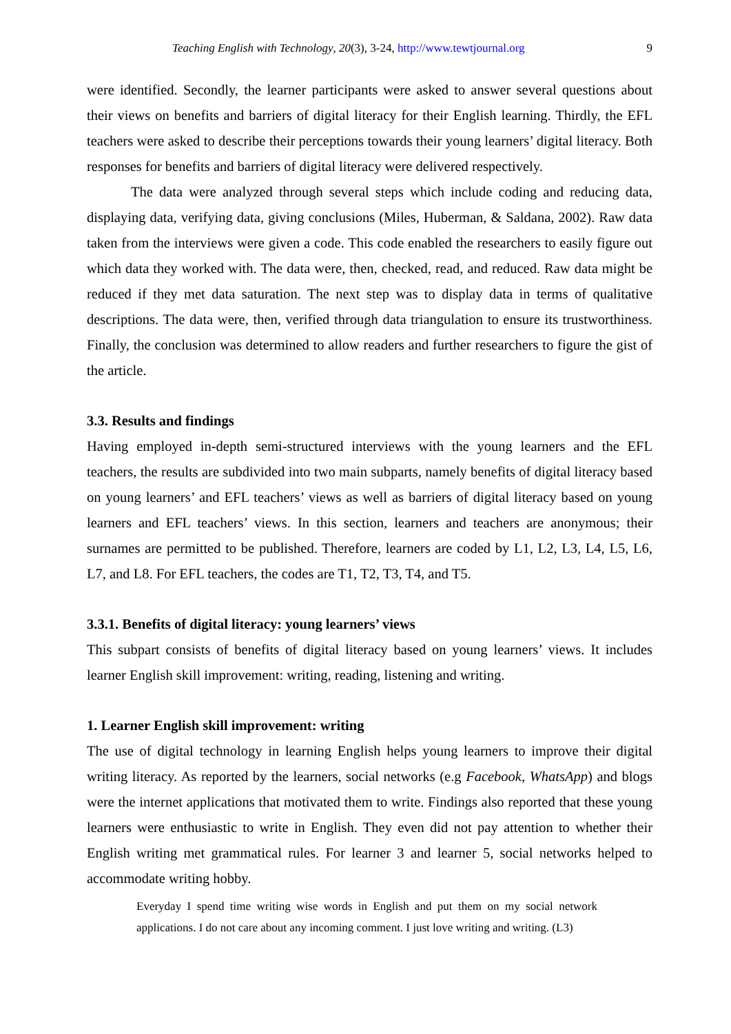Teaching English with Technology, 20(3), 3-24, http://www.tewtjournal.org 9
were identified. Secondly, the learner participants were asked to answer several questions about their views on benefits and barriers of digital literacy for their English learning. Thirdly, the EFL teachers were asked to describe their perceptions towards their young learners’ digital literacy. Both responses for benefits and barriers of digital literacy were delivered respectively.
The data were analyzed through several steps which include coding and reducing data, displaying data, verifying data, giving conclusions (Miles, Huberman, & Saldana, 2002). Raw data taken from the interviews were given a code. This code enabled the researchers to easily figure out which data they worked with. The data were, then, checked, read, and reduced. Raw data might be reduced if they met data saturation. The next step was to display data in terms of qualitative descriptions. The data were, then, verified through data triangulation to ensure its trustworthiness. Finally, the conclusion was determined to allow readers and further researchers to figure the gist of the article.
3.3. Results and findings
Having employed in-depth semi-structured interviews with the young learners and the EFL teachers, the results are subdivided into two main subparts, namely benefits of digital literacy based on young learners’ and EFL teachers’ views as well as barriers of digital literacy based on young learners and EFL teachers’ views. In this section, learners and teachers are anonymous; their surnames are permitted to be published. Therefore, learners are coded by L1, L2, L3, L4, L5, L6, L7, and L8. For EFL teachers, the codes are T1, T2, T3, T4, and T5.
3.3.1. Benefits of digital literacy: young learners’ views
This subpart consists of benefits of digital literacy based on young learners’ views. It includes learner English skill improvement: writing, reading, listening and writing.
1. Learner English skill improvement: writing
The use of digital technology in learning English helps young learners to improve their digital writing literacy. As reported by the learners, social networks (e.g Facebook, WhatsApp) and blogs were the internet applications that motivated them to write. Findings also reported that these young learners were enthusiastic to write in English. They even did not pay attention to whether their English writing met grammatical rules. For learner 3 and learner 5, social networks helped to accommodate writing hobby.
Everyday I spend time writing wise words in English and put them on my social network applications. I do not care about any incoming comment. I just love writing and writing. (L3)